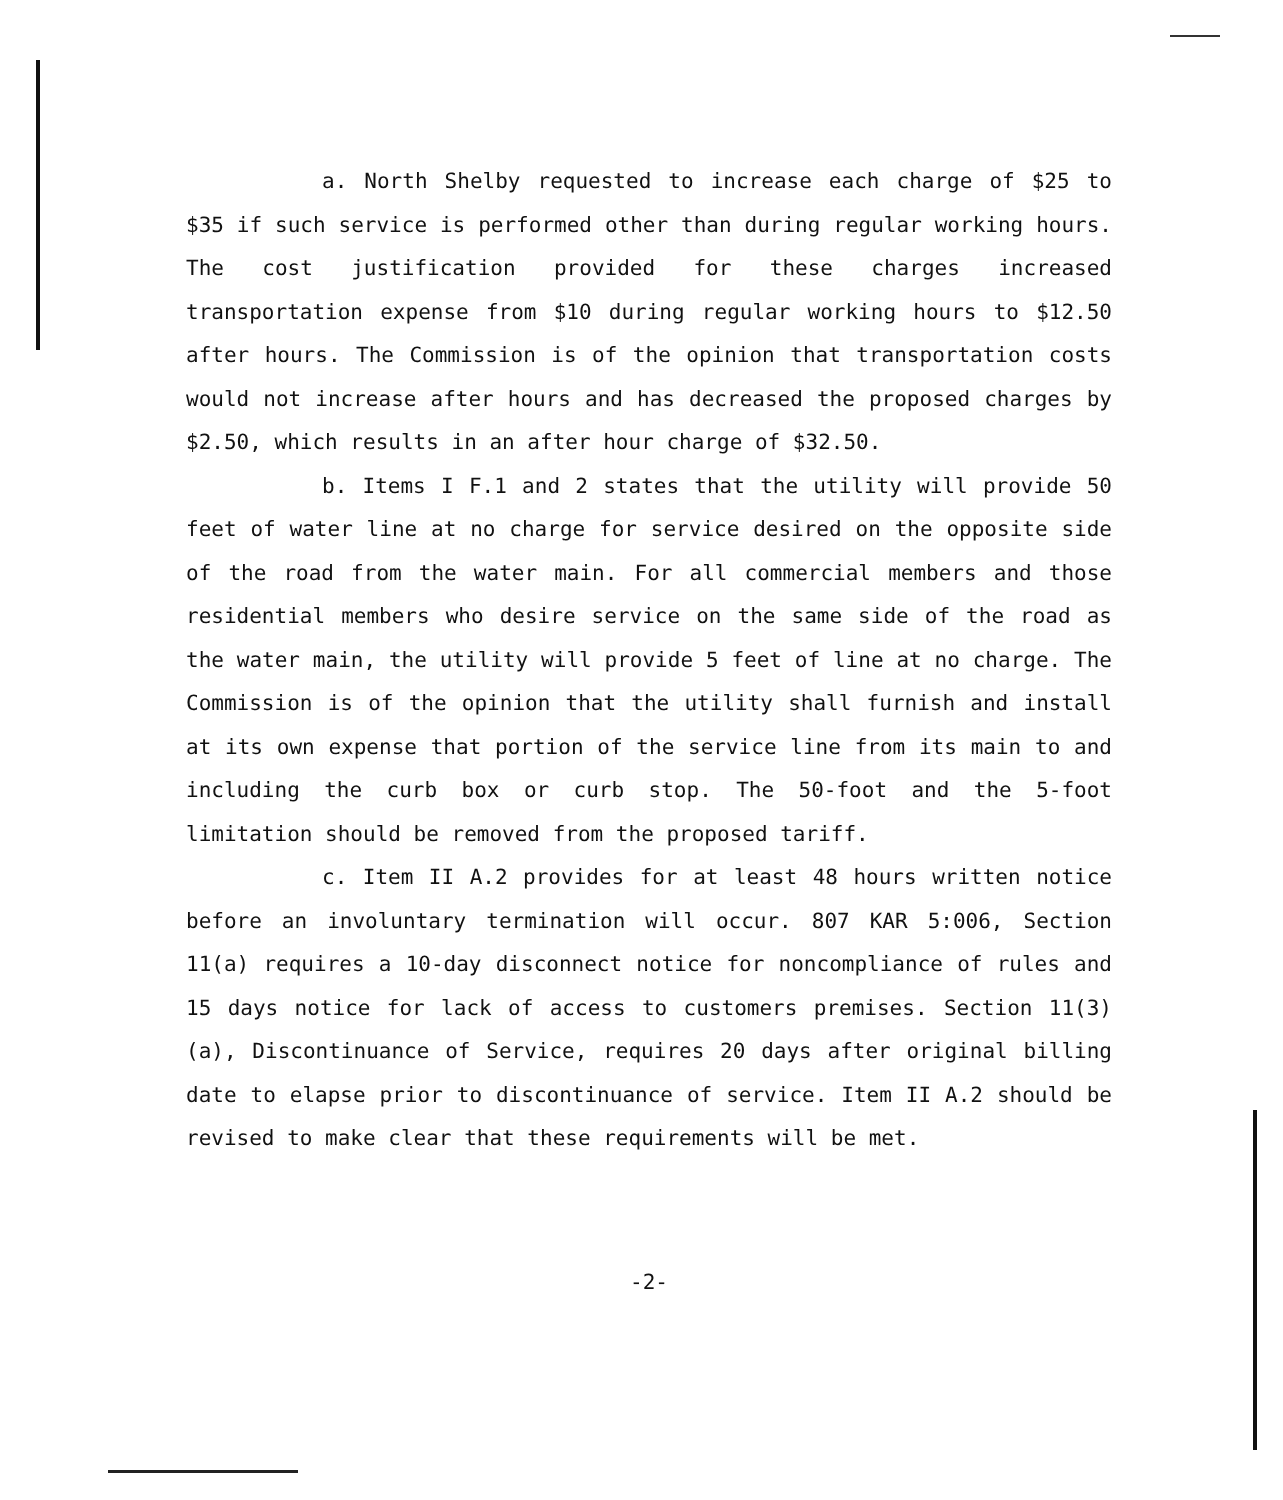a. North Shelby requested to increase each charge of $25 to $35 if such service is performed other than during regular working hours. The cost justification provided for these charges increased transportation expense from $10 during regular working hours to $12.50 after hours. The Commission is of the opinion that transportation costs would not increase after hours and has decreased the proposed charges by $2.50, which results in an after hour charge of $32.50.
b. Items I F.1 and 2 states that the utility will provide 50 feet of water line at no charge for service desired on the opposite side of the road from the water main. For all commercial members and those residential members who desire service on the same side of the road as the water main, the utility will provide 5 feet of line at no charge. The Commission is of the opinion that the utility shall furnish and install at its own expense that portion of the service line from its main to and including the curb box or curb stop. The 50-foot and the 5-foot limitation should be removed from the proposed tariff.
c. Item II A.2 provides for at least 48 hours written notice before an involuntary termination will occur. 807 KAR 5:006, Section 11(a) requires a 10-day disconnect notice for noncompliance of rules and 15 days notice for lack of access to customers premises. Section 11(3)(a), Discontinuance of Service, requires 20 days after original billing date to elapse prior to discontinuance of service. Item II A.2 should be revised to make clear that these requirements will be met.
-2-